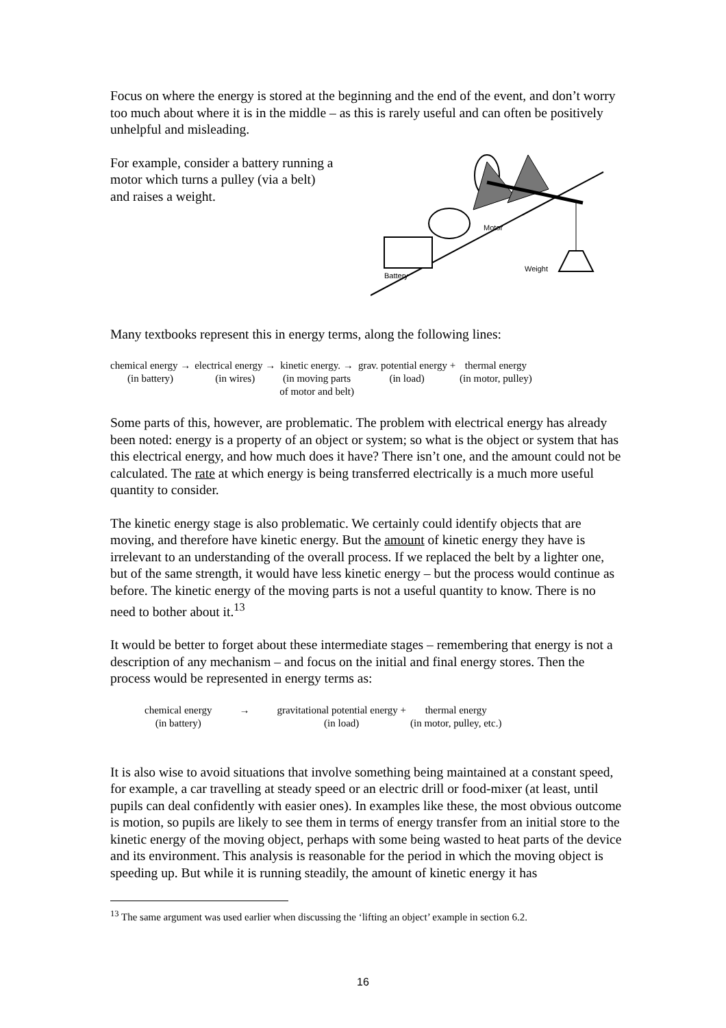Focus on where the energy is stored at the beginning and the end of the event, and don’t worry too much about where it is in the middle – as this is rarely useful and can often be positively unhelpful and misleading.
For example, consider a battery running a motor which turns a pulley (via a belt) and raises a weight.
Motor
Battery
Weight
Many textbooks represent this in energy terms, along the following lines:
| chemical energy → (in battery) | electrical energy → (in wires) | kinetic energy. → (in moving parts of motor and belt) | grav. potential energy + (in load) | thermal energy (in motor, pulley) |
Some parts of this, however, are problematic. The problem with electrical energy has already been noted: energy is a property of an object or system; so what is the object or system that has this electrical energy, and how much does it have? There isn’t one, and the amount could not be calculated. The rate at which energy is being transferred electrically is a much more useful quantity to consider.
The kinetic energy stage is also problematic. We certainly could identify objects that are moving, and therefore have kinetic energy. But the amount of kinetic energy they have is irrelevant to an understanding of the overall process. If we replaced the belt by a lighter one, but of the same strength, it would have less kinetic energy – but the process would continue as before. The kinetic energy of the moving parts is not a useful quantity to know. There is no need to bother about it.<sup>13</sup>
It would be better to forget about these intermediate stages – remembering that energy is not a description of any mechanism – and focus on the initial and final energy stores. Then the process would be represented in energy terms as:
| chemical energy (in battery) | → | gravitational potential energy + (in load) | thermal energy (in motor, pulley, etc.) |
It is also wise to avoid situations that involve something being maintained at a constant speed, for example, a car travelling at steady speed or an electric drill or food-mixer (at least, until pupils can deal confidently with easier ones). In examples like these, the most obvious outcome is motion, so pupils are likely to see them in terms of energy transfer from an initial store to the kinetic energy of the moving object, perhaps with some being wasted to heat parts of the device and its environment. This analysis is reasonable for the period in which the moving object is speeding up. But while it is running steadily, the amount of kinetic energy it has
<sup>13</sup> The same argument was used earlier when discussing the ‘lifting an object’ example in section 6.2.
16